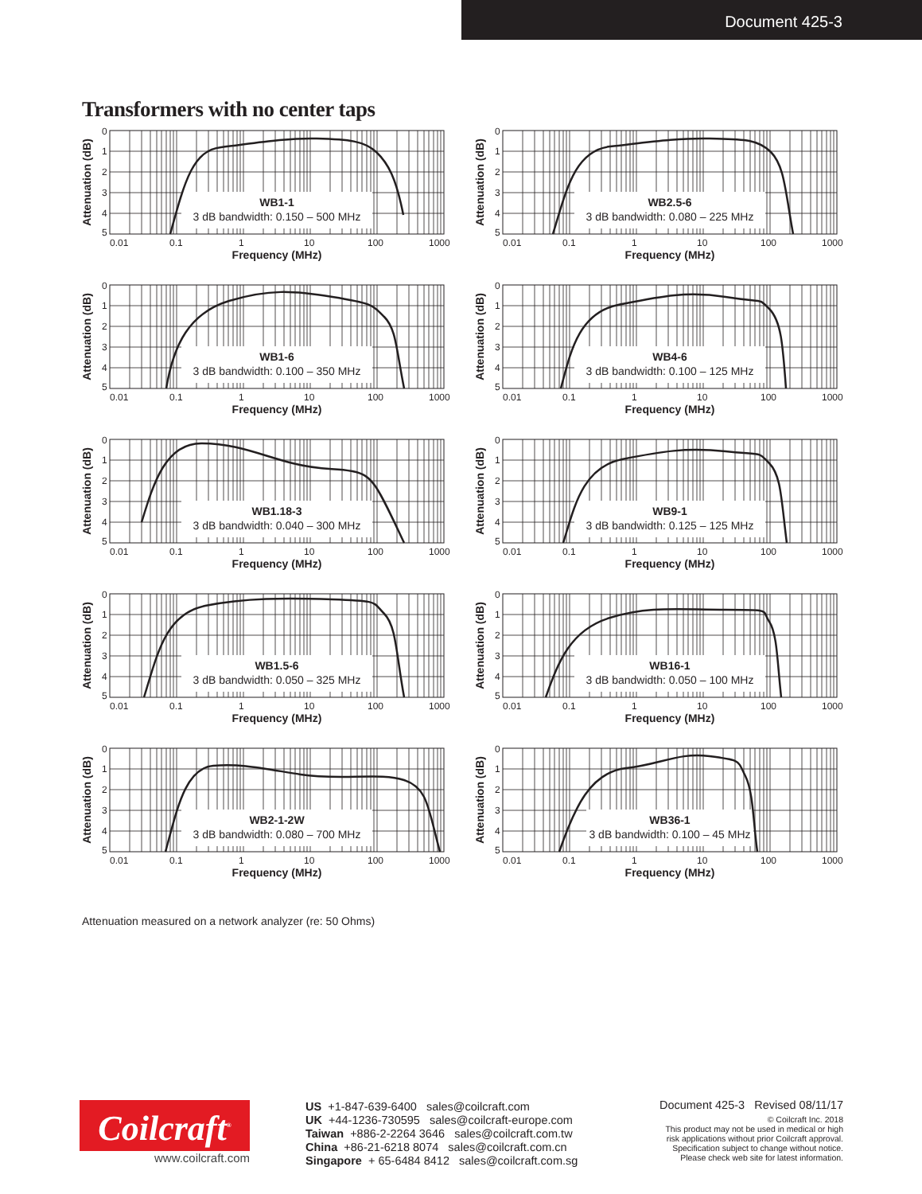Document 425-3
Transformers with no center taps
0
1
2
3
4
5
0.01
0.1
1
10
100
1000
Frequency (MHz)
Attenuation (dB)
WB1-1
3 dB bandwidth: 0.150 – 500 MHz
WB2.5-6
3 dB bandwidth: 0.080 – 225 MHz
WB1-6
3 dB bandwidth: 0.100 – 350 MHz
WB4-6
3 dB bandwidth: 0.100 – 125 MHz
WB1.18-3
3 dB bandwidth: 0.040 – 300 MHz
WB9-1
3 dB bandwidth: 0.125 – 125 MHz
WB1.5-6
3 dB bandwidth: 0.050 – 325 MHz
WB16-1
3 dB bandwidth: 0.050 – 100 MHz
WB2-1-2W
3 dB bandwidth: 0.080 – 700 MHz
WB36-1
3 dB bandwidth: 0.100 – 45 MHz
Attenuation measured on a network analyzer (re: 50 Ohms)
Coilcraft<sup>®</sup>
www.coilcraft.com
US +1-847-639-6400 sales@coilcraft.com
UK +44-1236-730595 sales@coilcraft-europe.com
Taiwan +886-2-2264 3646 sales@coilcraft.com.tw
China +86-21-6218 8074 sales@coilcraft.com.cn
Singapore + 65-6484 8412 sales@coilcraft.com.sg
Document 425-3 Revised 08/11/17
© Coilcraft Inc. 2018
This product may not be used in medical or high
risk applications without prior Coilcraft approval.
Specification subject to change without notice.
Please check web site for latest information.